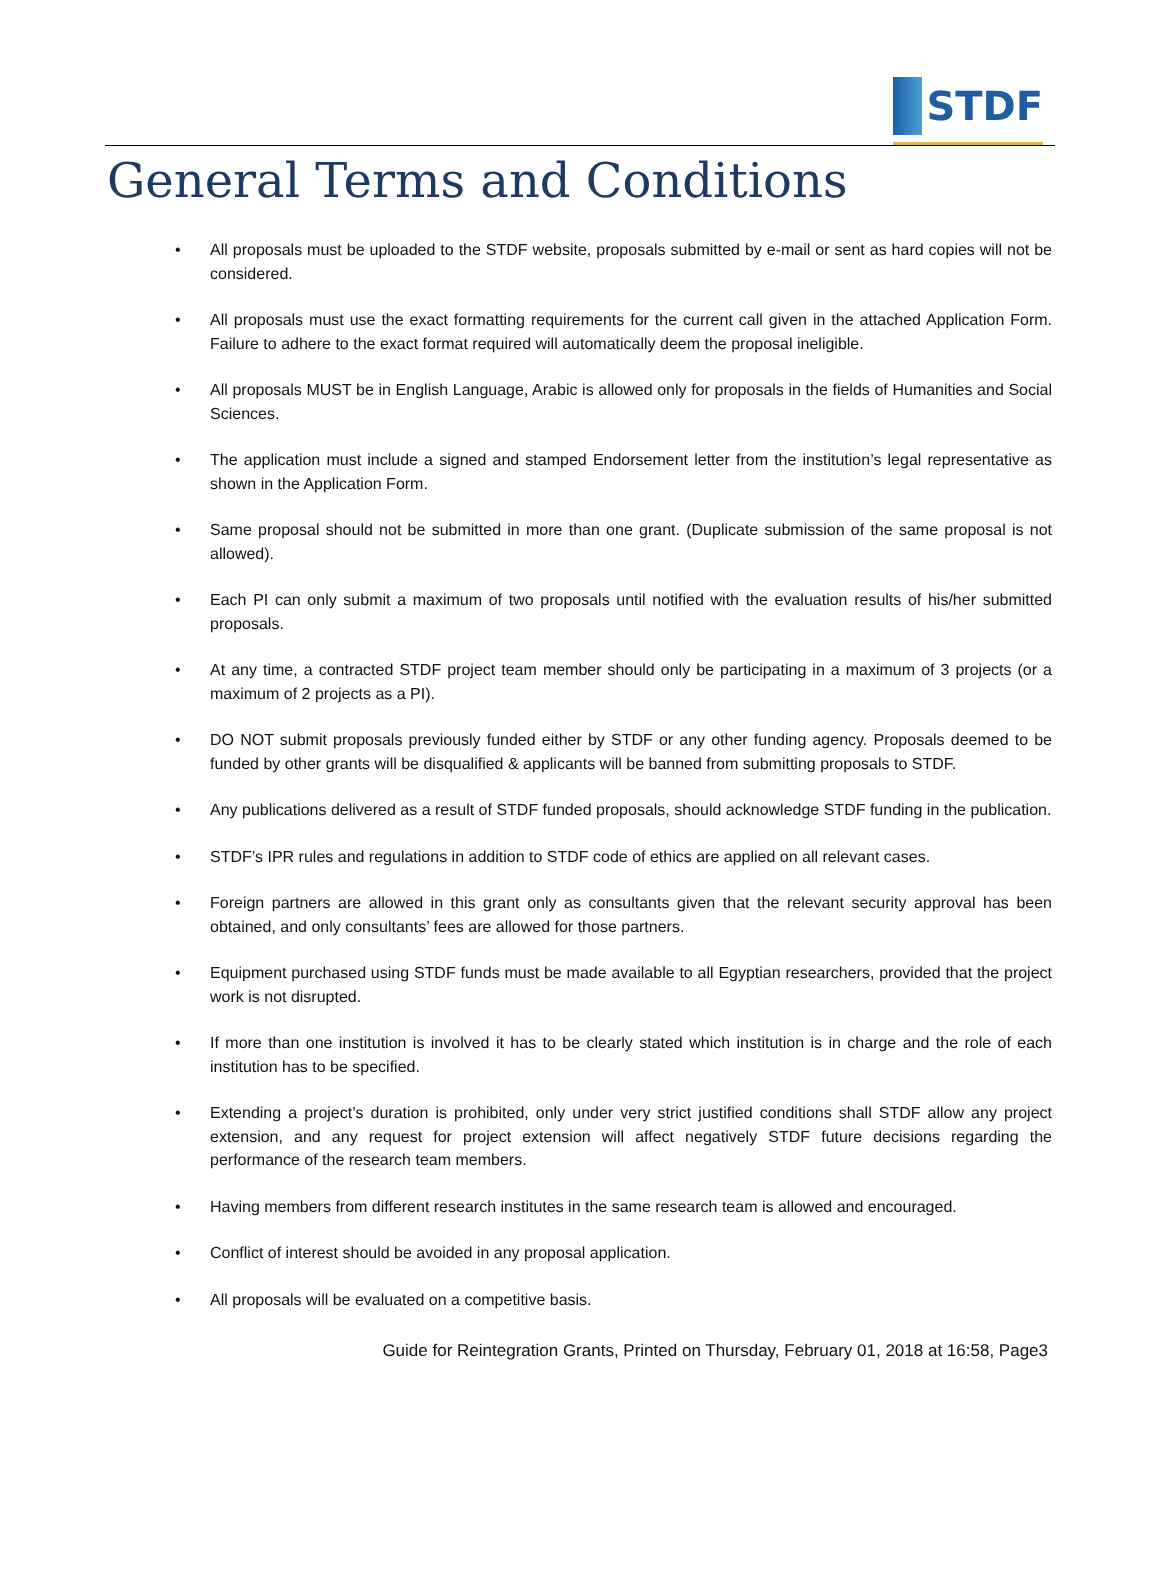STDF
General Terms and Conditions
• All proposals must be uploaded to the STDF website, proposals submitted by e-mail or sent as hard copies will not be considered.
• All proposals must use the exact formatting requirements for the current call given in the attached Application Form. Failure to adhere to the exact format required will automatically deem the proposal ineligible.
• All proposals MUST be in English Language, Arabic is allowed only for proposals in the fields of Humanities and Social Sciences.
• The application must include a signed and stamped Endorsement letter from the institution’s legal representative as shown in the Application Form.
• Same proposal should not be submitted in more than one grant. (Duplicate submission of the same proposal is not allowed).
• Each PI can only submit a maximum of two proposals until notified with the evaluation results of his/her submitted proposals.
• At any time, a contracted STDF project team member should only be participating in a maximum of 3 projects (or a maximum of 2 projects as a PI).
• DO NOT submit proposals previously funded either by STDF or any other funding agency. Proposals deemed to be funded by other grants will be disqualified & applicants will be banned from submitting proposals to STDF.
• Any publications delivered as a result of STDF funded proposals, should acknowledge STDF funding in the publication.
• STDF’s IPR rules and regulations in addition to STDF code of ethics are applied on all relevant cases.
• Foreign partners are allowed in this grant only as consultants given that the relevant security approval has been obtained, and only consultants’ fees are allowed for those partners.
• Equipment purchased using STDF funds must be made available to all Egyptian researchers, provided that the project work is not disrupted.
• If more than one institution is involved it has to be clearly stated which institution is in charge and the role of each institution has to be specified.
• Extending a project’s duration is prohibited, only under very strict justified conditions shall STDF allow any project extension, and any request for project extension will affect negatively STDF future decisions regarding the performance of the research team members.
• Having members from different research institutes in the same research team is allowed and encouraged.
• Conflict of interest should be avoided in any proposal application.
• All proposals will be evaluated on a competitive basis.
Guide for Reintegration Grants, Printed on Thursday, February 01, 2018 at 16:58, Page3